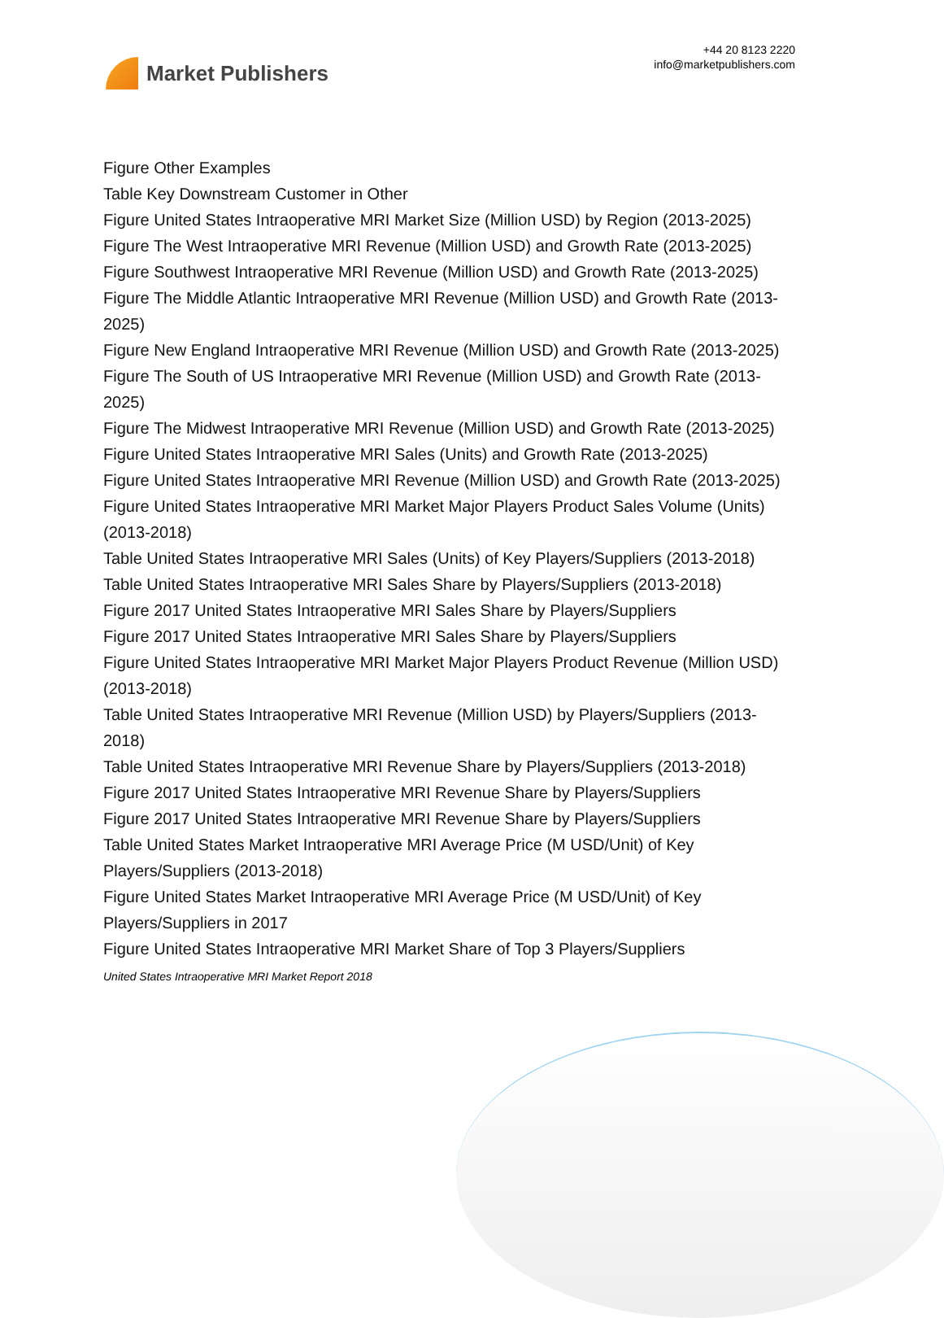Market Publishers
+44 20 8123 2220
info@marketpublishers.com
Figure Other Examples
Table Key Downstream Customer in Other
Figure United States Intraoperative MRI Market Size (Million USD) by Region (2013-2025)
Figure The West Intraoperative MRI Revenue (Million USD) and Growth Rate (2013-2025)
Figure Southwest Intraoperative MRI Revenue (Million USD) and Growth Rate (2013-2025)
Figure The Middle Atlantic Intraoperative MRI Revenue (Million USD) and Growth Rate (2013-2025)
Figure New England Intraoperative MRI Revenue (Million USD) and Growth Rate (2013-2025)
Figure The South of US Intraoperative MRI Revenue (Million USD) and Growth Rate (2013-2025)
Figure The Midwest Intraoperative MRI Revenue (Million USD) and Growth Rate (2013-2025)
Figure United States Intraoperative MRI Sales (Units) and Growth Rate (2013-2025)
Figure United States Intraoperative MRI Revenue (Million USD) and Growth Rate (2013-2025)
Figure United States Intraoperative MRI Market Major Players Product Sales Volume (Units) (2013-2018)
Table United States Intraoperative MRI Sales (Units) of Key Players/Suppliers (2013-2018)
Table United States Intraoperative MRI Sales Share by Players/Suppliers (2013-2018)
Figure 2017 United States Intraoperative MRI Sales Share by Players/Suppliers
Figure 2017 United States Intraoperative MRI Sales Share by Players/Suppliers
Figure United States Intraoperative MRI Market Major Players Product Revenue (Million USD) (2013-2018)
Table United States Intraoperative MRI Revenue (Million USD) by Players/Suppliers (2013-2018)
Table United States Intraoperative MRI Revenue Share by Players/Suppliers (2013-2018)
Figure 2017 United States Intraoperative MRI Revenue Share by Players/Suppliers
Figure 2017 United States Intraoperative MRI Revenue Share by Players/Suppliers
Table United States Market Intraoperative MRI Average Price (M USD/Unit) of Key Players/Suppliers (2013-2018)
Figure United States Market Intraoperative MRI Average Price (M USD/Unit) of Key Players/Suppliers in 2017
Figure United States Intraoperative MRI Market Share of Top 3 Players/Suppliers
United States Intraoperative MRI Market Report 2018